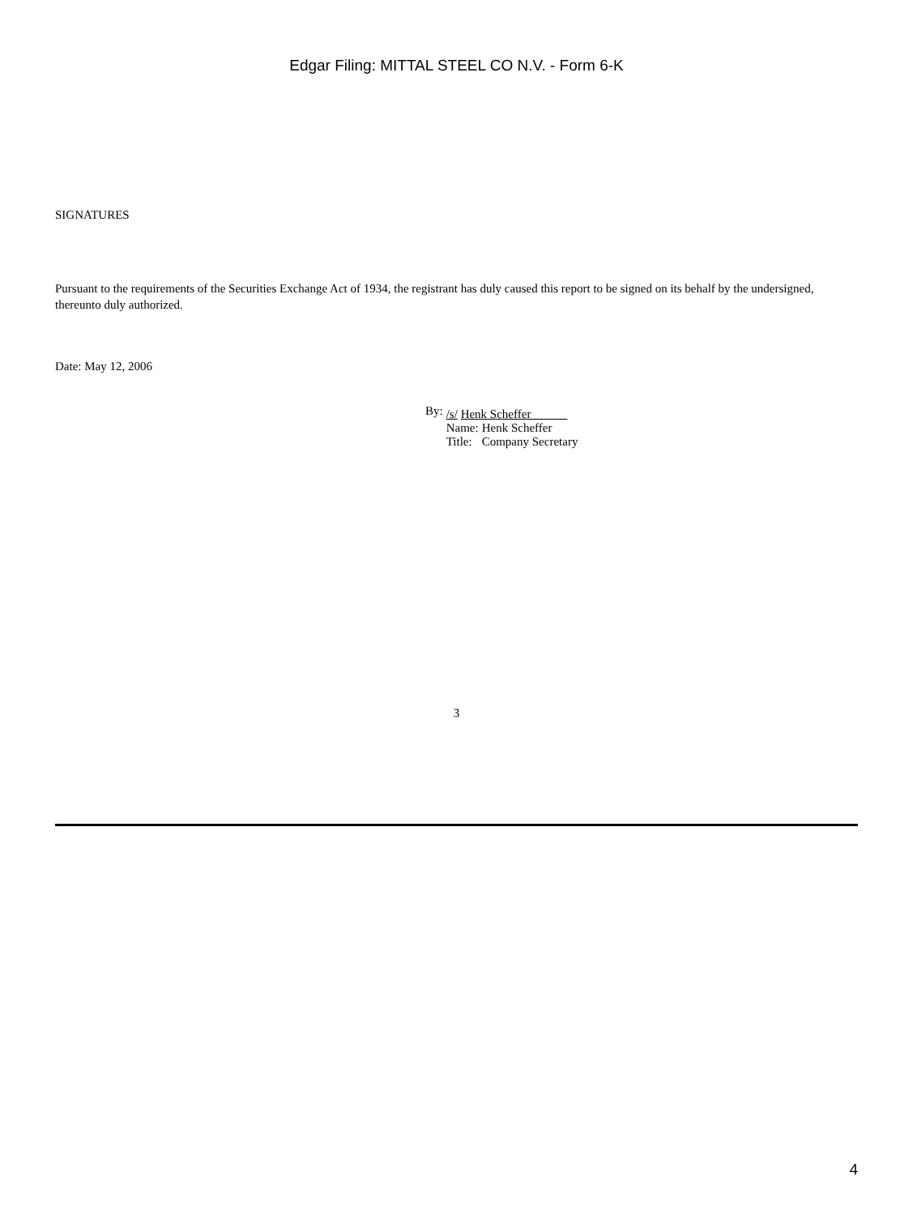Edgar Filing: MITTAL STEEL CO N.V. - Form 6-K
SIGNATURES
Pursuant to the requirements of the Securities Exchange Act of 1934, the registrant has duly caused this report to be signed on its behalf by the undersigned, thereunto duly authorized.
Date: May 12, 2006
| By: | /s/ Henk Scheffer | |
| | Name: | Henk Scheffer |
| | Title: | Company Secretary |
3
4